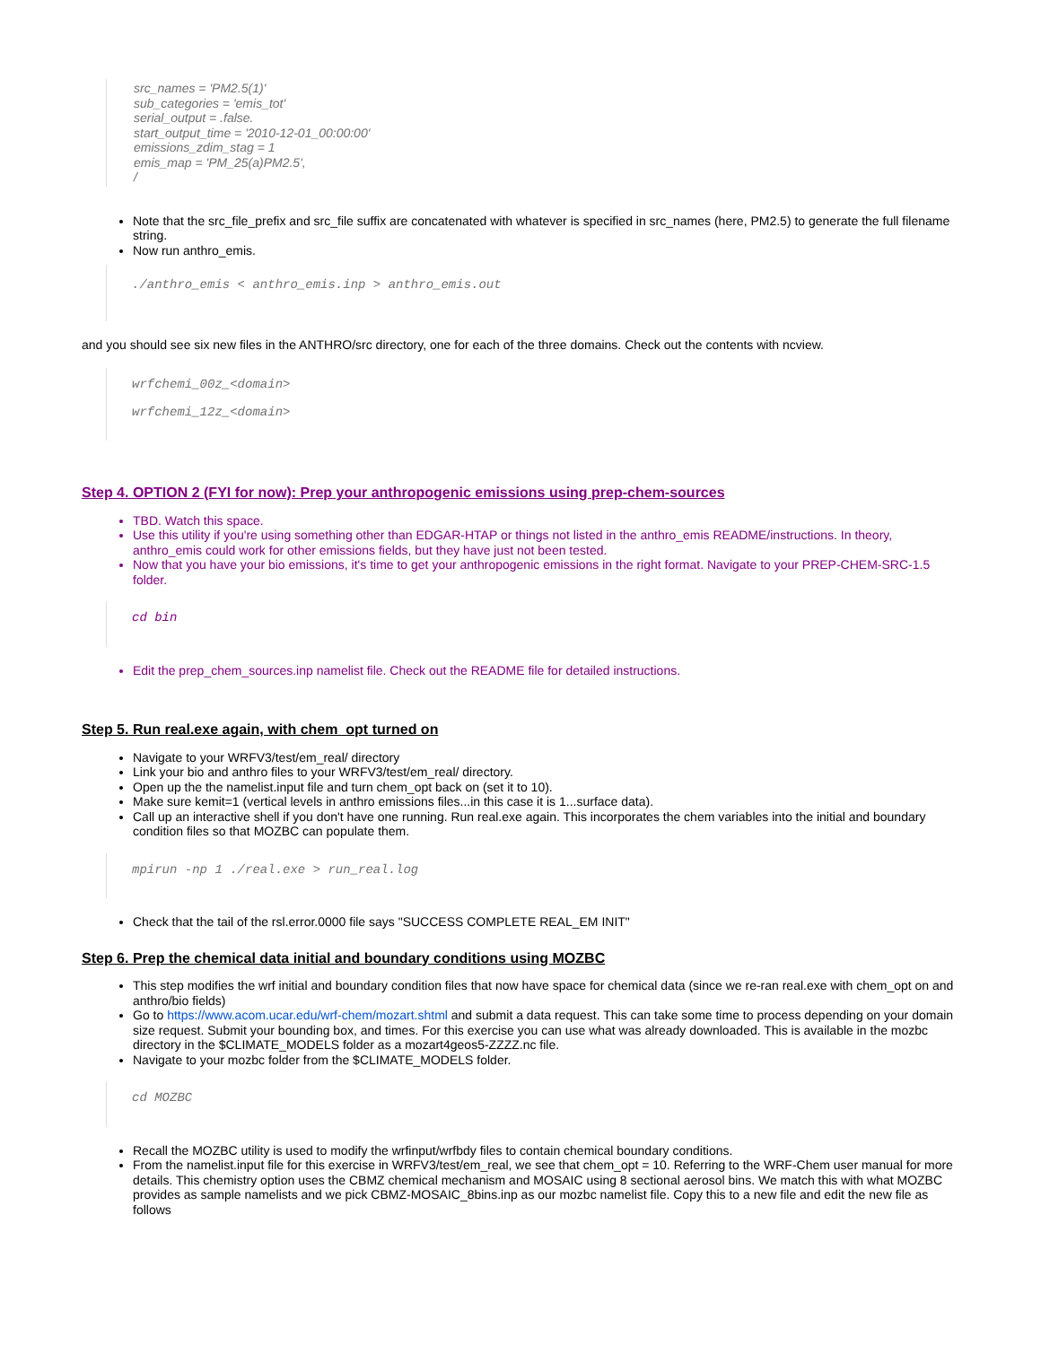src_names = 'PM2.5(1)'
sub_categories = 'emis_tot'
serial_output = .false.
start_output_time = '2010-12-01_00:00:00'
emissions_zdim_stag = 1
emis_map = 'PM_25(a)PM2.5',
/
Note that the src_file_prefix and src_file suffix are concatenated with whatever is specified in src_names (here, PM2.5) to generate the full filename string.
Now run anthro_emis.
./anthro_emis < anthro_emis.inp > anthro_emis.out
and you should see six new files in the ANTHRO/src directory, one for each of the three domains. Check out the contents with ncview.
wrfchemi_00z_<domain>
wrfchemi_12z_<domain>
Step 4. OPTION 2 (FYI for now): Prep your anthropogenic emissions using prep-chem-sources
TBD. Watch this space.
Use this utility if you're using something other than EDGAR-HTAP or things not listed in the anthro_emis README/instructions. In theory, anthro_emis could work for other emissions fields, but they have just not been tested.
Now that you have your bio emissions, it's time to get your anthropogenic emissions in the right format. Navigate to your PREP-CHEM-SRC-1.5 folder.
cd bin
Edit the prep_chem_sources.inp namelist file. Check out the README file for detailed instructions.
Step 5. Run real.exe again, with chem_opt turned on
Navigate to your WRFV3/test/em_real/ directory
Link your bio and anthro files to your WRFV3/test/em_real/ directory.
Open up the the namelist.input file and turn chem_opt back on (set it to 10).
Make sure kemit=1 (vertical levels in anthro emissions files...in this case it is 1...surface data).
Call up an interactive shell if you don't have one running. Run real.exe again. This incorporates the chem variables into the initial and boundary condition files so that MOZBC can populate them.
mpirun -np 1 ./real.exe > run_real.log
Check that the tail of the rsl.error.0000 file says "SUCCESS COMPLETE REAL_EM INIT"
Step 6. Prep the chemical data initial and boundary conditions using MOZBC
This step modifies the wrf initial and boundary condition files that now have space for chemical data (since we re-ran real.exe with chem_opt on and anthro/bio fields)
Go to https://www.acom.ucar.edu/wrf-chem/mozart.shtml and submit a data request. This can take some time to process depending on your domain size request. Submit your bounding box, and times. For this exercise you can use what was already downloaded. This is available in the mozbc directory in the $CLIMATE_MODELS folder as a mozart4geos5-ZZZZ.nc file.
Navigate to your mozbc folder from the $CLIMATE_MODELS folder.
cd MOZBC
Recall the MOZBC utility is used to modify the wrfinput/wrfbdy files to contain chemical boundary conditions.
From the namelist.input file for this exercise in WRFV3/test/em_real, we see that chem_opt = 10. Referring to the WRF-Chem user manual for more details. This chemistry option uses the CBMZ chemical mechanism and MOSAIC using 8 sectional aerosol bins. We match this with what MOZBC provides as sample namelists and we pick CBMZ-MOSAIC_8bins.inp as our mozbc namelist file. Copy this to a new file and edit the new file as follows